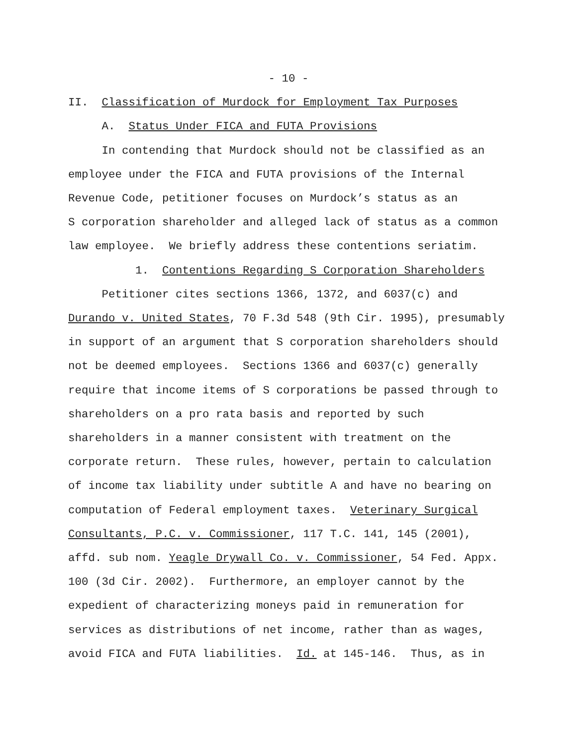- 10 -
II. Classification of Murdock for Employment Tax Purposes
A. Status Under FICA and FUTA Provisions
In contending that Murdock should not be classified as an employee under the FICA and FUTA provisions of the Internal Revenue Code, petitioner focuses on Murdock’s status as an S corporation shareholder and alleged lack of status as a common law employee. We briefly address these contentions seriatim.
1. Contentions Regarding S Corporation Shareholders
Petitioner cites sections 1366, 1372, and 6037(c) and Durando v. United States, 70 F.3d 548 (9th Cir. 1995), presumably in support of an argument that S corporation shareholders should not be deemed employees. Sections 1366 and 6037(c) generally require that income items of S corporations be passed through to shareholders on a pro rata basis and reported by such shareholders in a manner consistent with treatment on the corporate return. These rules, however, pertain to calculation of income tax liability under subtitle A and have no bearing on computation of Federal employment taxes. Veterinary Surgical Consultants, P.C. v. Commissioner, 117 T.C. 141, 145 (2001), affd. sub nom. Yeagle Drywall Co. v. Commissioner, 54 Fed. Appx. 100 (3d Cir. 2002). Furthermore, an employer cannot by the expedient of characterizing moneys paid in remuneration for services as distributions of net income, rather than as wages, avoid FICA and FUTA liabilities. Id. at 145-146. Thus, as in